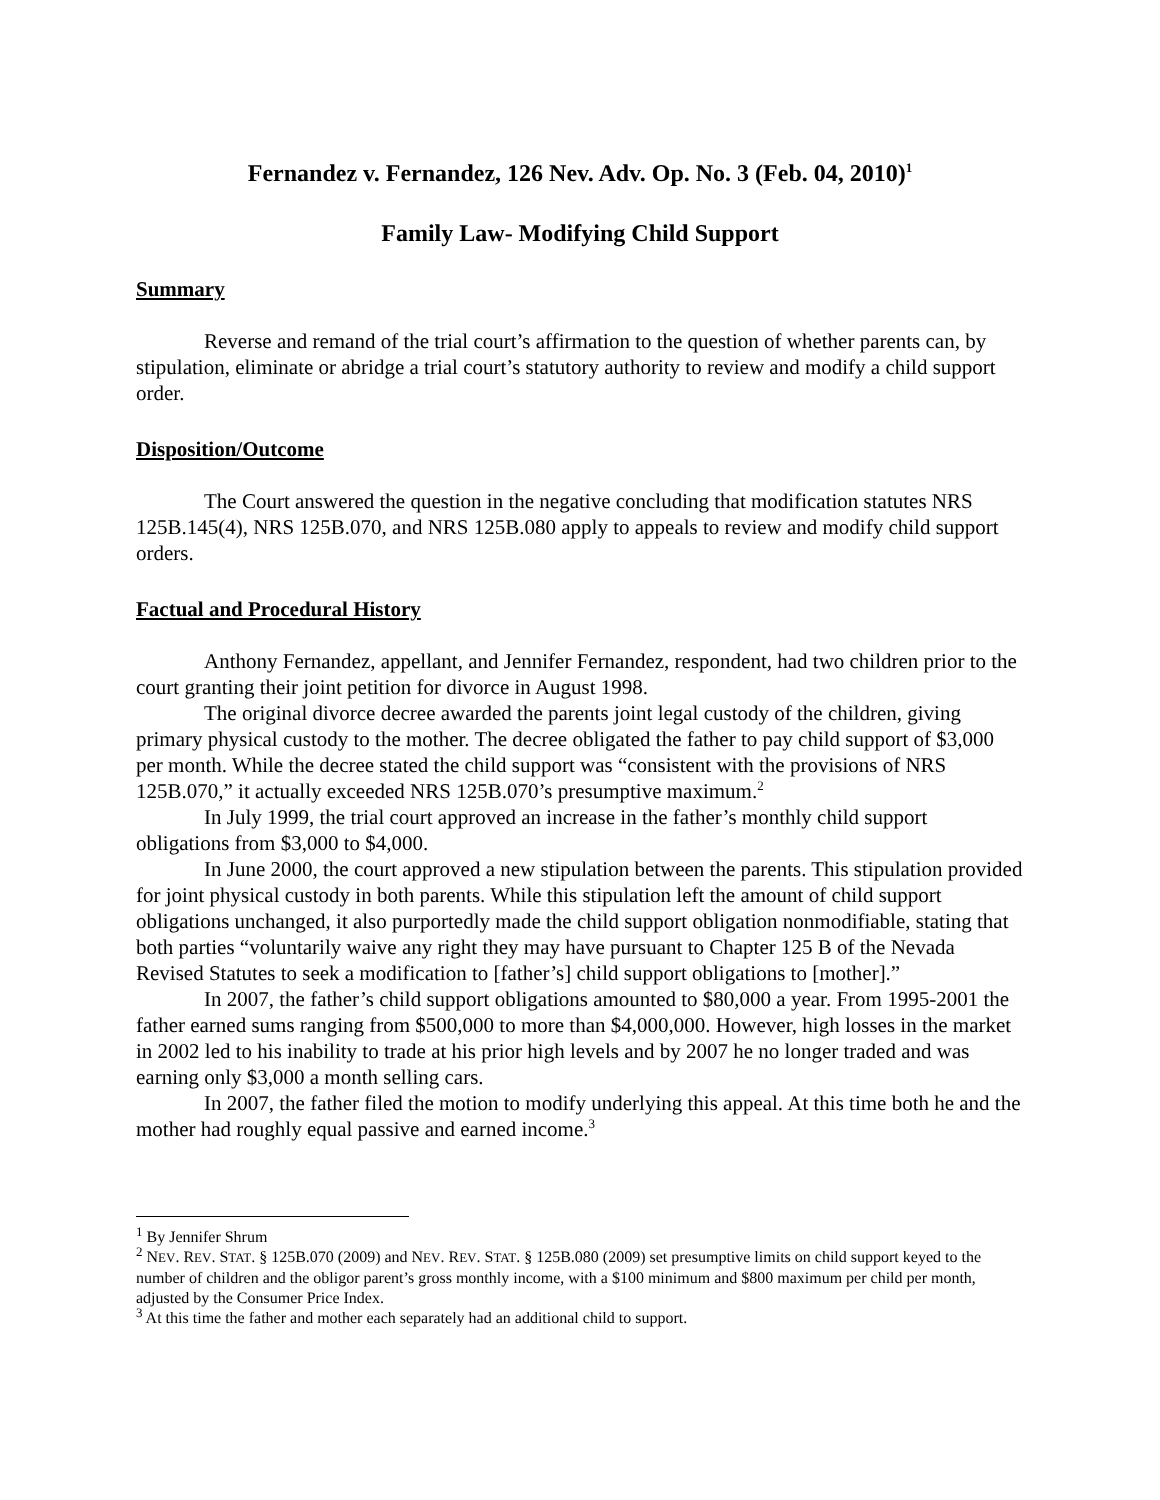Fernandez v. Fernandez, 126 Nev. Adv. Op. No. 3 (Feb. 04, 2010)<sup>1</sup>
Family Law- Modifying Child Support
Summary
Reverse and remand of the trial court’s affirmation to the question of whether parents can, by stipulation, eliminate or abridge a trial court’s statutory authority to review and modify a child support order.
Disposition/Outcome
The Court answered the question in the negative concluding that modification statutes NRS 125B.145(4), NRS 125B.070, and NRS 125B.080 apply to appeals to review and modify child support orders.
Factual and Procedural History
Anthony Fernandez, appellant, and Jennifer Fernandez, respondent, had two children prior to the court granting their joint petition for divorce in August 1998.
The original divorce decree awarded the parents joint legal custody of the children, giving primary physical custody to the mother. The decree obligated the father to pay child support of $3,000 per month. While the decree stated the child support was “consistent with the provisions of NRS 125B.070,” it actually exceeded NRS 125B.070’s presumptive maximum.<sup>2</sup>
In July 1999, the trial court approved an increase in the father’s monthly child support obligations from $3,000 to $4,000.
In June 2000, the court approved a new stipulation between the parents. This stipulation provided for joint physical custody in both parents. While this stipulation left the amount of child support obligations unchanged, it also purportedly made the child support obligation nonmodifiable, stating that both parties “voluntarily waive any right they may have pursuant to Chapter 125 B of the Nevada Revised Statutes to seek a modification to [father’s] child support obligations to [mother].”
In 2007, the father’s child support obligations amounted to $80,000 a year. From 1995-2001 the father earned sums ranging from $500,000 to more than $4,000,000. However, high losses in the market in 2002 led to his inability to trade at his prior high levels and by 2007 he no longer traded and was earning only $3,000 a month selling cars.
In 2007, the father filed the motion to modify underlying this appeal. At this time both he and the mother had roughly equal passive and earned income.<sup>3</sup>
<sup>1</sup> By Jennifer Shrum
<sup>2</sup> NEV. REV. STAT. § 125B.070 (2009) and NEV. REV. STAT. § 125B.080 (2009) set presumptive limits on child support keyed to the number of children and the obligor parent’s gross monthly income, with a $100 minimum and $800 maximum per child per month, adjusted by the Consumer Price Index.
<sup>3</sup> At this time the father and mother each separately had an additional child to support.